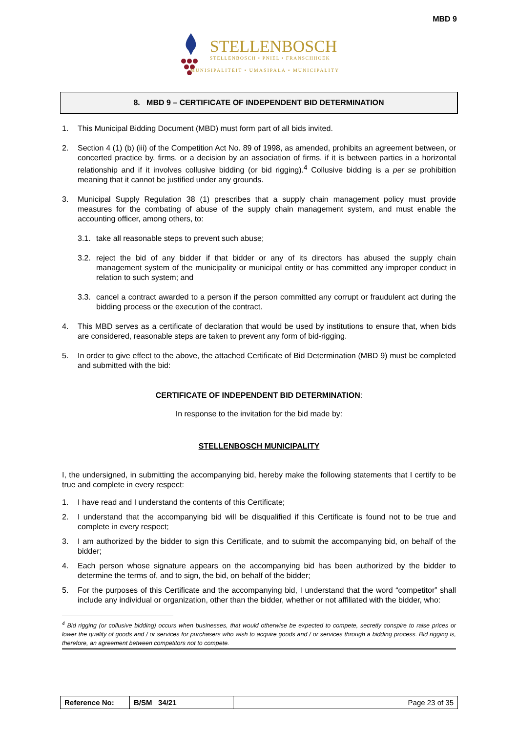MBD 9
STELLENBOSCH
STELLENBOSCH • PNIEL • FRANSCHHOEK
MUNISIPALITEIT • UMASIPALA • MUNICIPALITY
8. MBD 9 – CERTIFICATE OF INDEPENDENT BID DETERMINATION
1. This Municipal Bidding Document (MBD) must form part of all bids invited.
2. Section 4 (1) (b) (iii) of the Competition Act No. 89 of 1998, as amended, prohibits an agreement between, or concerted practice by, firms, or a decision by an association of firms, if it is between parties in a horizontal relationship and if it involves collusive bidding (or bid rigging).<sup>4</sup> Collusive bidding is a per se prohibition meaning that it cannot be justified under any grounds.
3. Municipal Supply Regulation 38 (1) prescribes that a supply chain management policy must provide measures for the combating of abuse of the supply chain management system, and must enable the accounting officer, among others, to:
3.1. take all reasonable steps to prevent such abuse;
3.2. reject the bid of any bidder if that bidder or any of its directors has abused the supply chain management system of the municipality or municipal entity or has committed any improper conduct in relation to such system; and
3.3. cancel a contract awarded to a person if the person committed any corrupt or fraudulent act during the bidding process or the execution of the contract.
4. This MBD serves as a certificate of declaration that would be used by institutions to ensure that, when bids are considered, reasonable steps are taken to prevent any form of bid-rigging.
5. In order to give effect to the above, the attached Certificate of Bid Determination (MBD 9) must be completed and submitted with the bid:
CERTIFICATE OF INDEPENDENT BID DETERMINATION:
In response to the invitation for the bid made by:
STELLENBOSCH MUNICIPALITY
I, the undersigned, in submitting the accompanying bid, hereby make the following statements that I certify to be true and complete in every respect:
1. I have read and I understand the contents of this Certificate;
2. I understand that the accompanying bid will be disqualified if this Certificate is found not to be true and complete in every respect;
3. I am authorized by the bidder to sign this Certificate, and to submit the accompanying bid, on behalf of the bidder;
4. Each person whose signature appears on the accompanying bid has been authorized by the bidder to determine the terms of, and to sign, the bid, on behalf of the bidder;
5. For the purposes of this Certificate and the accompanying bid, I understand that the word “competitor” shall include any individual or organization, other than the bidder, whether or not affiliated with the bidder, who:
<sup>4</sup> Bid rigging (or collusive bidding) occurs when businesses, that would otherwise be expected to compete, secretly conspire to raise prices or lower the quality of goods and / or services for purchasers who wish to acquire goods and / or services through a bidding process. Bid rigging is, therefore, an agreement between competitors not to compete.
| Reference No: | B/SM 34/21 | Page 23 of 35 |